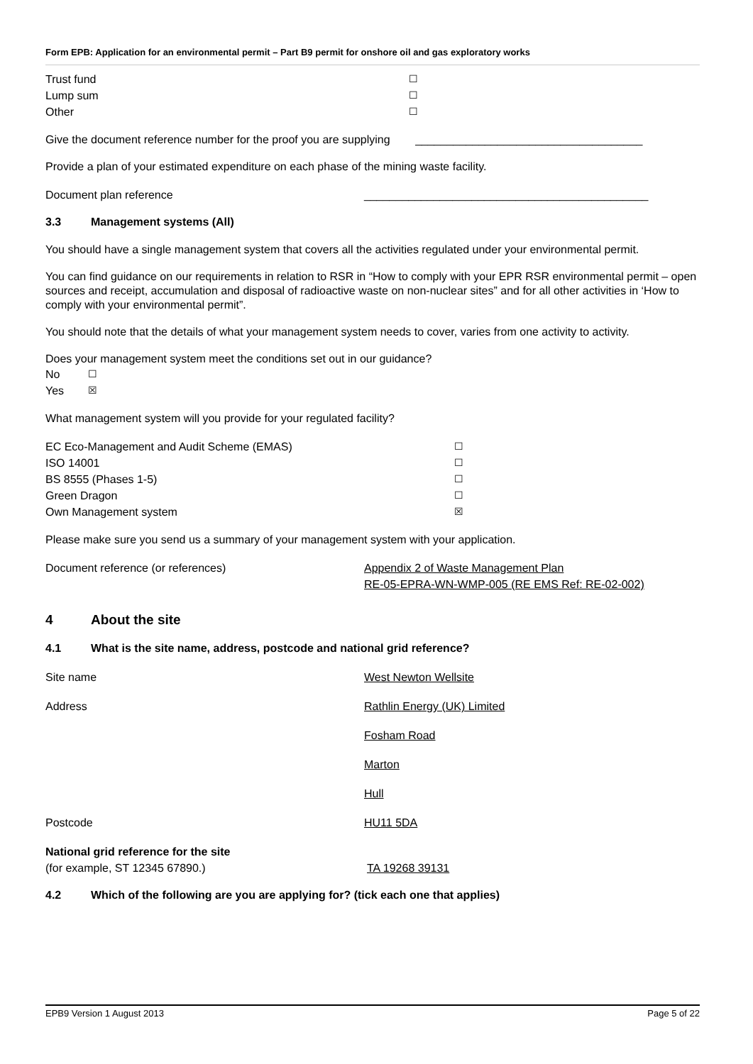Form EPB: Application for an environmental permit – Part B9 permit for onshore oil and gas exploratory works
Trust fund ☐
Lump sum ☐
Other ☐
Give the document reference number for the proof you are supplying ____________________________________
Provide a plan of your estimated expenditure on each phase of the mining waste facility.
Document plan reference _____________________________________________
3.3 Management systems (All)
You should have a single management system that covers all the activities regulated under your environmental permit.
You can find guidance on our requirements in relation to RSR in “How to comply with your EPR RSR environmental permit – open sources and receipt, accumulation and disposal of radioactive waste on non-nuclear sites” and for all other activities in ‘How to comply with your environmental permit”.
You should note that the details of what your management system needs to cover, varies from one activity to activity.
Does your management system meet the conditions set out in our guidance?
No ☐
Yes ☒
What management system will you provide for your regulated facility?
EC Eco-Management and Audit Scheme (EMAS) ☐
ISO 14001 ☐
BS 8555 (Phases 1-5) ☐
Green Dragon ☐
Own Management system ☒
Please make sure you send us a summary of your management system with your application.
Document reference (or references) Appendix 2 of Waste Management Plan
RE-05-EPRA-WN-WMP-005 (RE EMS Ref: RE-02-002)
4 About the site
4.1 What is the site name, address, postcode and national grid reference?
Site name West Newton Wellsite
Address Rathlin Energy (UK) Limited
Fosham Road
Marton
Hull
Postcode HU11 5DA
National grid reference for the site
(for example, ST 12345 67890.) TA 19268 39131
4.2 Which of the following are you are applying for? (tick each one that applies)
EPB9 Version 1 August 2013 Page 5 of 22